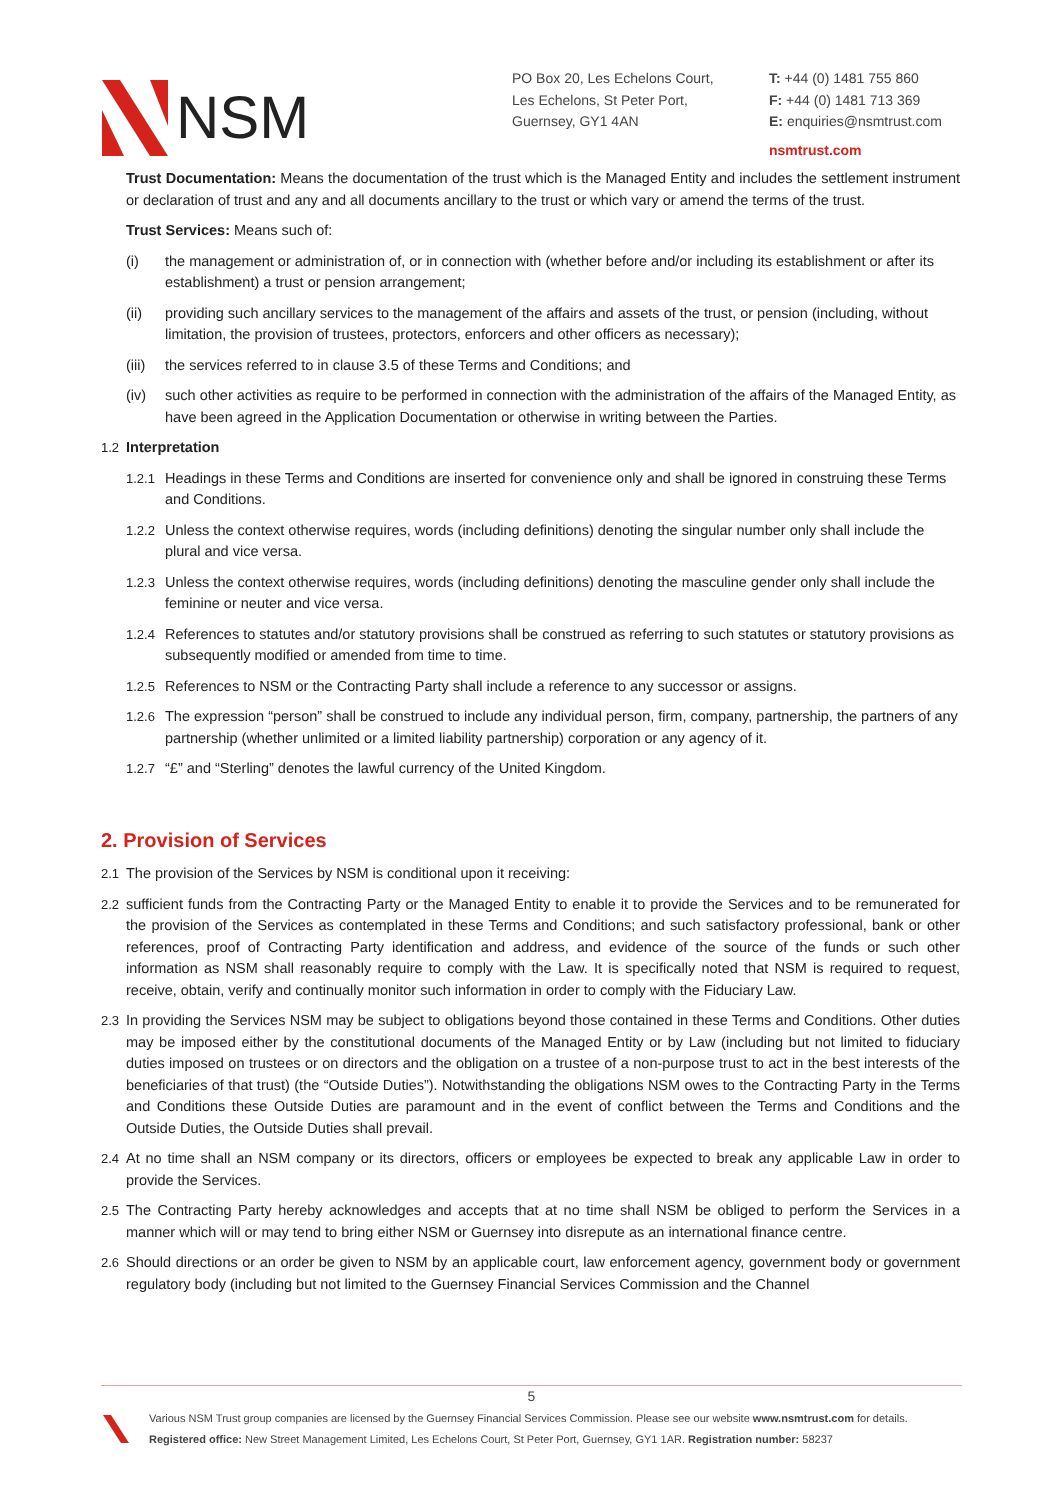NSM
PO Box 20, Les Echelons Court,
Les Echelons, St Peter Port,
Guernsey, GY1 4AN
T: +44 (0) 1481 755 860
F: +44 (0) 1481 713 369
E: enquiries@nsmtrust.com
nsmtrust.com
Trust Documentation: Means the documentation of the trust which is the Managed Entity and includes the settlement instrument or declaration of trust and any and all documents ancillary to the trust or which vary or amend the terms of the trust.
Trust Services: Means such of:
(i) the management or administration of, or in connection with (whether before and/or including its establishment or after its establishment) a trust or pension arrangement;
(ii) providing such ancillary services to the management of the affairs and assets of the trust, or pension (including, without limitation, the provision of trustees, protectors, enforcers and other officers as necessary);
(iii) the services referred to in clause 3.5 of these Terms and Conditions; and
(iv) such other activities as require to be performed in connection with the administration of the affairs of the Managed Entity, as have been agreed in the Application Documentation or otherwise in writing between the Parties.
1.2 Interpretation
1.2.1 Headings in these Terms and Conditions are inserted for convenience only and shall be ignored in construing these Terms and Conditions.
1.2.2 Unless the context otherwise requires, words (including definitions) denoting the singular number only shall include the plural and vice versa.
1.2.3 Unless the context otherwise requires, words (including definitions) denoting the masculine gender only shall include the feminine or neuter and vice versa.
1.2.4 References to statutes and/or statutory provisions shall be construed as referring to such statutes or statutory provisions as subsequently modified or amended from time to time.
1.2.5 References to NSM or the Contracting Party shall include a reference to any successor or assigns.
1.2.6 The expression “person” shall be construed to include any individual person, firm, company, partnership, the partners of any partnership (whether unlimited or a limited liability partnership) corporation or any agency of it.
1.2.7 “£” and “Sterling” denotes the lawful currency of the United Kingdom.
2. Provision of Services
2.1 The provision of the Services by NSM is conditional upon it receiving:
2.2 sufficient funds from the Contracting Party or the Managed Entity to enable it to provide the Services and to be remunerated for the provision of the Services as contemplated in these Terms and Conditions; and such satisfactory professional, bank or other references, proof of Contracting Party identification and address, and evidence of the source of the funds or such other information as NSM shall reasonably require to comply with the Law. It is specifically noted that NSM is required to request, receive, obtain, verify and continually monitor such information in order to comply with the Fiduciary Law.
2.3 In providing the Services NSM may be subject to obligations beyond those contained in these Terms and Conditions. Other duties may be imposed either by the constitutional documents of the Managed Entity or by Law (including but not limited to fiduciary duties imposed on trustees or on directors and the obligation on a trustee of a non-purpose trust to act in the best interests of the beneficiaries of that trust) (the “Outside Duties”). Notwithstanding the obligations NSM owes to the Contracting Party in the Terms and Conditions these Outside Duties are paramount and in the event of conflict between the Terms and Conditions and the Outside Duties, the Outside Duties shall prevail.
2.4 At no time shall an NSM company or its directors, officers or employees be expected to break any applicable Law in order to provide the Services.
2.5 The Contracting Party hereby acknowledges and accepts that at no time shall NSM be obliged to perform the Services in a manner which will or may tend to bring either NSM or Guernsey into disrepute as an international finance centre.
2.6 Should directions or an order be given to NSM by an applicable court, law enforcement agency, government body or government regulatory body (including but not limited to the Guernsey Financial Services Commission and the Channel
5
Various NSM Trust group companies are licensed by the Guernsey Financial Services Commission. Please see our website www.nsmtrust.com for details.
Registered office: New Street Management Limited, Les Echelons Court, St Peter Port, Guernsey, GY1 1AR. Registration number: 58237